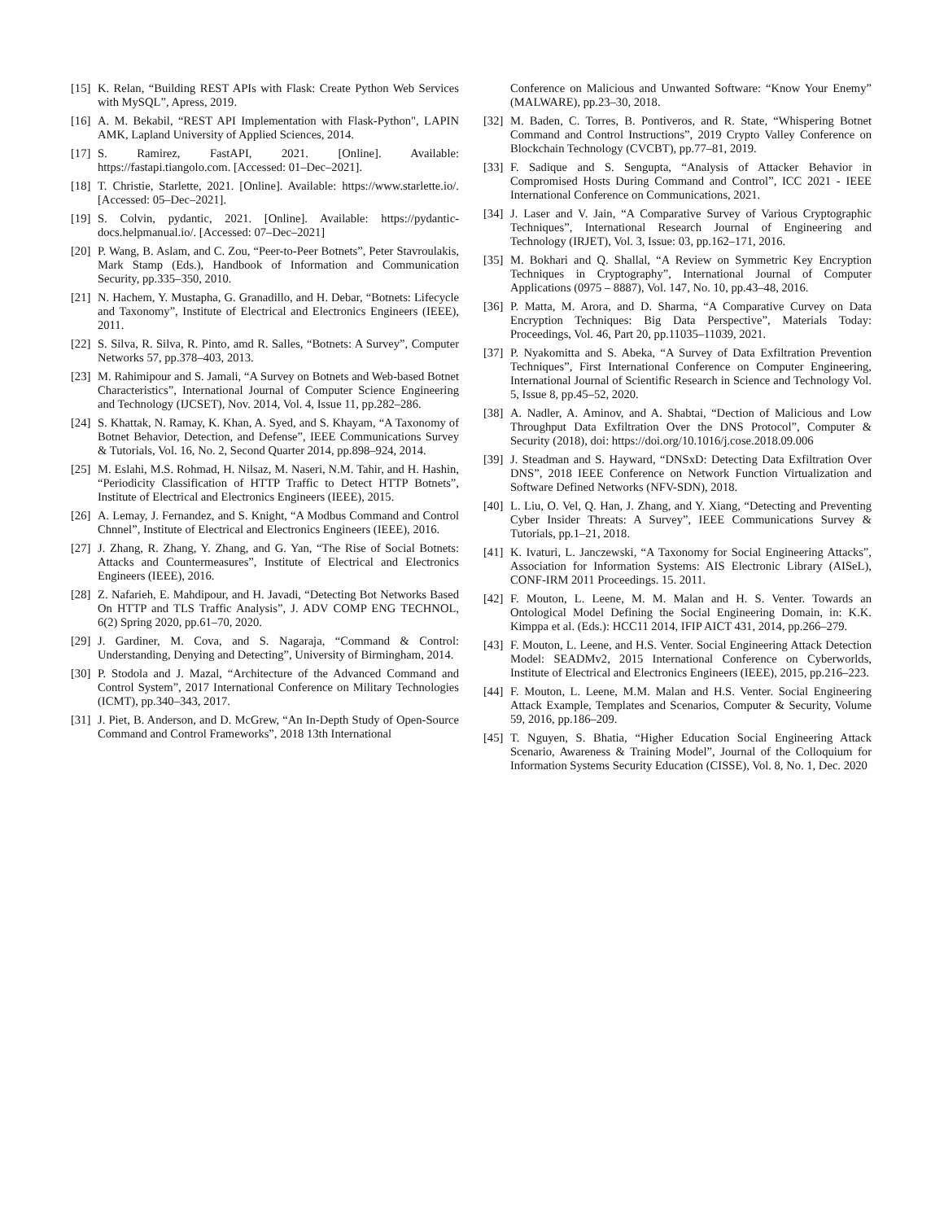[15] K. Relan, “Building REST APIs with Flask: Create Python Web Services with MySQL”, Apress, 2019.
[16] A. M. Bekabil, “REST API Implementation with Flask-Python", LAPIN AMK, Lapland University of Applied Sciences, 2014.
[17] S. Ramirez, FastAPI, 2021. [Online]. Available: https://fastapi.tiangolo.com. [Accessed: 01–Dec–2021].
[18] T. Christie, Starlette, 2021. [Online]. Available: https://www.starlette.io/. [Accessed: 05–Dec–2021].
[19] S. Colvin, pydantic, 2021. [Online]. Available: https://pydantic-docs.helpmanual.io/. [Accessed: 07–Dec–2021]
[20] P. Wang, B. Aslam, and C. Zou, “Peer-to-Peer Botnets”, Peter Stavroulakis, Mark Stamp (Eds.), Handbook of Information and Communication Security, pp.335–350, 2010.
[21] N. Hachem, Y. Mustapha, G. Granadillo, and H. Debar, “Botnets: Lifecycle and Taxonomy”, Institute of Electrical and Electronics Engineers (IEEE), 2011.
[22] S. Silva, R. Silva, R. Pinto, amd R. Salles, “Botnets: A Survey”, Computer Networks 57, pp.378–403, 2013.
[23] M. Rahimipour and S. Jamali, “A Survey on Botnets and Web-based Botnet Characteristics”, International Journal of Computer Science Engineering and Technology (IJCSET), Nov. 2014, Vol. 4, Issue 11, pp.282–286.
[24] S. Khattak, N. Ramay, K. Khan, A. Syed, and S. Khayam, “A Taxonomy of Botnet Behavior, Detection, and Defense”, IEEE Communications Survey & Tutorials, Vol. 16, No. 2, Second Quarter 2014, pp.898–924, 2014.
[25] M. Eslahi, M.S. Rohmad, H. Nilsaz, M. Naseri, N.M. Tahir, and H. Hashin, “Periodicity Classification of HTTP Traffic to Detect HTTP Botnets”, Institute of Electrical and Electronics Engineers (IEEE), 2015.
[26] A. Lemay, J. Fernandez, and S. Knight, “A Modbus Command and Control Chnnel”, Institute of Electrical and Electronics Engineers (IEEE), 2016.
[27] J. Zhang, R. Zhang, Y. Zhang, and G. Yan, “The Rise of Social Botnets: Attacks and Countermeasures”, Institute of Electrical and Electronics Engineers (IEEE), 2016.
[28] Z. Nafarieh, E. Mahdipour, and H. Javadi, “Detecting Bot Networks Based On HTTP and TLS Traffic Analysis”, J. ADV COMP ENG TECHNOL, 6(2) Spring 2020, pp.61–70, 2020.
[29] J. Gardiner, M. Cova, and S. Nagaraja, “Command & Control: Understanding, Denying and Detecting”, University of Birmingham, 2014.
[30] P. Stodola and J. Mazal, “Architecture of the Advanced Command and Control System”, 2017 International Conference on Military Technologies (ICMT), pp.340–343, 2017.
[31] J. Piet, B. Anderson, and D. McGrew, “An In-Depth Study of Open-Source Command and Control Frameworks”, 2018 13th International
Conference on Malicious and Unwanted Software: “Know Your Enemy” (MALWARE), pp.23–30, 2018.
[32] M. Baden, C. Torres, B. Pontiveros, and R. State, “Whispering Botnet Command and Control Instructions”, 2019 Crypto Valley Conference on Blockchain Technology (CVCBT), pp.77–81, 2019.
[33] F. Sadique and S. Sengupta, “Analysis of Attacker Behavior in Compromised Hosts During Command and Control”, ICC 2021 - IEEE International Conference on Communications, 2021.
[34] J. Laser and V. Jain, “A Comparative Survey of Various Cryptographic Techniques”, International Research Journal of Engineering and Technology (IRJET), Vol. 3, Issue: 03, pp.162–171, 2016.
[35] M. Bokhari and Q. Shallal, “A Review on Symmetric Key Encryption Techniques in Cryptography”, International Journal of Computer Applications (0975 – 8887), Vol. 147, No. 10, pp.43–48, 2016.
[36] P. Matta, M. Arora, and D. Sharma, “A Comparative Curvey on Data Encryption Techniques: Big Data Perspective”, Materials Today: Proceedings, Vol. 46, Part 20, pp.11035–11039, 2021.
[37] P. Nyakomitta and S. Abeka, “A Survey of Data Exfiltration Prevention Techniques”, First International Conference on Computer Engineering, International Journal of Scientific Research in Science and Technology Vol. 5, Issue 8, pp.45–52, 2020.
[38] A. Nadler, A. Aminov, and A. Shabtai, “Dection of Malicious and Low Throughput Data Exfiltration Over the DNS Protocol”, Computer & Security (2018), doi: https://doi.org/10.1016/j.cose.2018.09.006
[39] J. Steadman and S. Hayward, “DNSxD: Detecting Data Exfiltration Over DNS”, 2018 IEEE Conference on Network Function Virtualization and Software Defined Networks (NFV-SDN), 2018.
[40] L. Liu, O. Vel, Q. Han, J. Zhang, and Y. Xiang, “Detecting and Preventing Cyber Insider Threats: A Survey”, IEEE Communications Survey & Tutorials, pp.1–21, 2018.
[41] K. Ivaturi, L. Janczewski, “A Taxonomy for Social Engineering Attacks”, Association for Information Systems: AIS Electronic Library (AISeL), CONF-IRM 2011 Proceedings. 15. 2011.
[42] F. Mouton, L. Leene, M. M. Malan and H. S. Venter. Towards an Ontological Model Defining the Social Engineering Domain, in: K.K. Kimppa et al. (Eds.): HCC11 2014, IFIP AICT 431, 2014, pp.266–279.
[43] F. Mouton, L. Leene, and H.S. Venter. Social Engineering Attack Detection Model: SEADMv2, 2015 International Conference on Cyberworlds, Institute of Electrical and Electronics Engineers (IEEE), 2015, pp.216–223.
[44] F. Mouton, L. Leene, M.M. Malan and H.S. Venter. Social Engineering Attack Example, Templates and Scenarios, Computer & Security, Volume 59, 2016, pp.186–209.
[45] T. Nguyen, S. Bhatia, “Higher Education Social Engineering Attack Scenario, Awareness & Training Model”, Journal of the Colloquium for Information Systems Security Education (CISSE), Vol. 8, No. 1, Dec. 2020